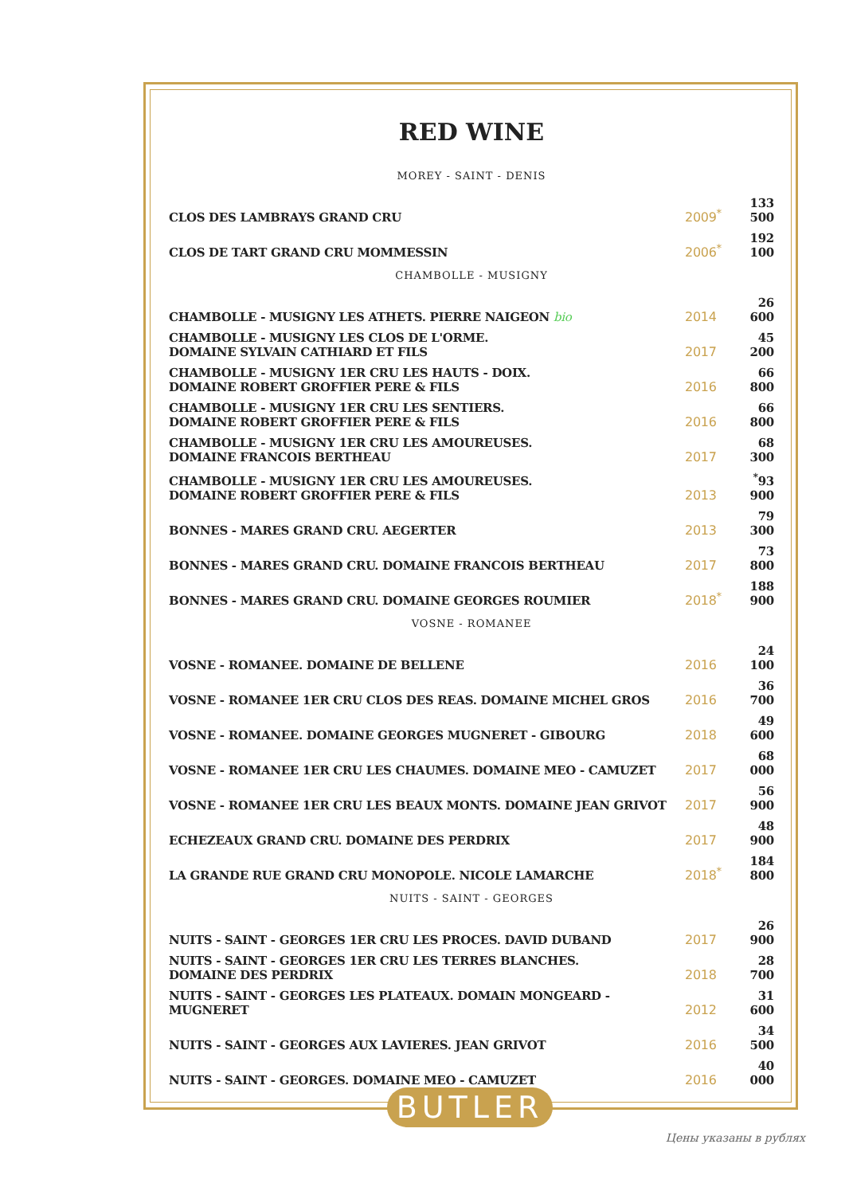RED WINE
MOREY - SAINT - DENIS
| CLOS DES LAMBRAYS GRAND CRU | 2009<sup>*</sup> | 133 500 |
| CLOS DE TART GRAND CRU MOMMESSIN | 2006<sup>*</sup> | 192 100 |
CHAMBOLLE - MUSIGNY
| CHAMBOLLE - MUSIGNY LES ATHETS. PIERRE NAIGEON bio | 2014 | 26 600 |
| CHAMBOLLE - MUSIGNY LES CLOS DE L'ORME. DOMAINE SYLVAIN CATHIARD ET FILS | 2017 | 45 200 |
| CHAMBOLLE - MUSIGNY 1ER CRU LES HAUTS - DOIX. DOMAINE ROBERT GROFFIER PERE & FILS | 2016 | 66 800 |
| CHAMBOLLE - MUSIGNY 1ER CRU LES SENTIERS. DOMAINE ROBERT GROFFIER PERE & FILS | 2016 | 66 800 |
| CHAMBOLLE - MUSIGNY 1ER CRU LES AMOUREUSES. DOMAINE FRANCOIS BERTHEAU | 2017 | 68 300 |
| CHAMBOLLE - MUSIGNY 1ER CRU LES AMOUREUSES. DOMAINE ROBERT GROFFIER PERE & FILS | 2013 | <sup>*</sup> 93 900 |
| BONNES - MARES GRAND CRU. AEGERTER | 2013 | 79 300 |
| BONNES - MARES GRAND CRU. DOMAINE FRANCOIS BERTHEAU | 2017 | 73 800 |
| BONNES - MARES GRAND CRU. DOMAINE GEORGES ROUMIER | 2018<sup>*</sup> | 188 900 |
VOSNE - ROMANEE
| VOSNE - ROMANEE. DOMAINE DE BELLENE | 2016 | 24 100 |
| VOSNE - ROMANEE 1ER CRU CLOS DES REAS. DOMAINE MICHEL GROS | 2016 | 36 700 |
| VOSNE - ROMANEE. DOMAINE GEORGES MUGNERET - GIBOURG | 2018 | 49 600 |
| VOSNE - ROMANEE 1ER CRU LES CHAUMES. DOMAINE MEO - CAMUZET | 2017 | 68 000 |
| VOSNE - ROMANEE 1ER CRU LES BEAUX MONTS. DOMAINE JEAN GRIVOT | 2017 | 56 900 |
| ECHEZEAUX GRAND CRU. DOMAINE DES PERDRIX | 2017 | 48 900 |
| LA GRANDE RUE GRAND CRU MONOPOLE. NICOLE LAMARCHE | 2018<sup>*</sup> | 184 800 |
NUITS - SAINT - GEORGES
| NUITS - SAINT - GEORGES 1ER CRU LES PROCES. DAVID DUBAND | 2017 | 26 900 |
| NUITS - SAINT - GEORGES 1ER CRU LES TERRES BLANCHES. DOMAINE DES PERDRIX | 2018 | 28 700 |
| NUITS - SAINT - GEORGES LES PLATEAUX. DOMAIN MONGEARD - MUGNERET | 2012 | 31 600 |
| NUITS - SAINT - GEORGES AUX LAVIERES. JEAN GRIVOT | 2016 | 34 500 |
| NUITS - SAINT - GEORGES. DOMAINE MEO - CAMUZET | 2016 | 40 000 |
BUTLER
Цены указаны в рублях